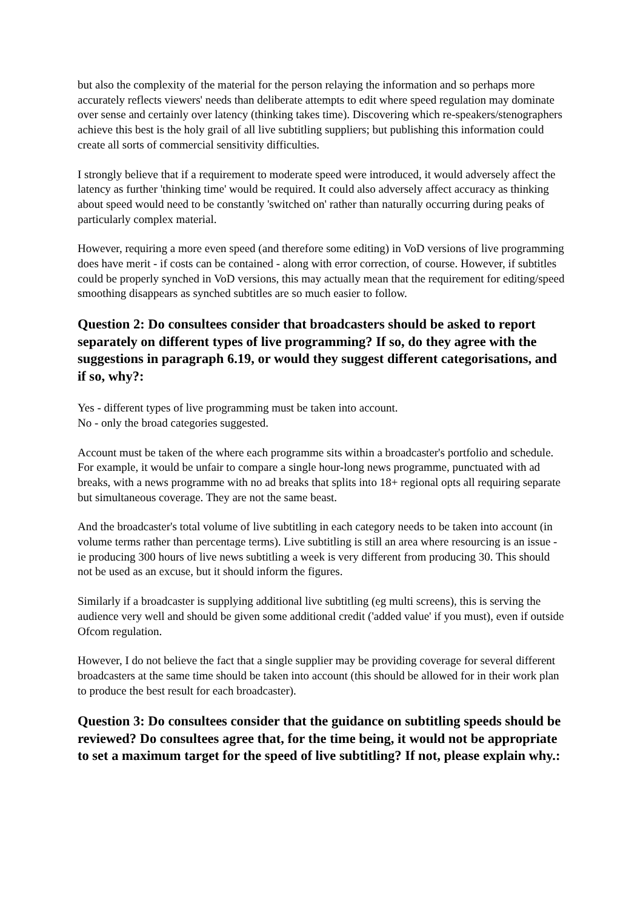but also the complexity of the material for the person relaying the information and so perhaps more accurately reflects viewers' needs than deliberate attempts to edit where speed regulation may dominate over sense and certainly over latency (thinking takes time). Discovering which re-speakers/stenographers achieve this best is the holy grail of all live subtitling suppliers; but publishing this information could create all sorts of commercial sensitivity difficulties.
I strongly believe that if a requirement to moderate speed were introduced, it would adversely affect the latency as further 'thinking time' would be required. It could also adversely affect accuracy as thinking about speed would need to be constantly 'switched on' rather than naturally occurring during peaks of particularly complex material.
However, requiring a more even speed (and therefore some editing) in VoD versions of live programming does have merit - if costs can be contained - along with error correction, of course. However, if subtitles could be properly synched in VoD versions, this may actually mean that the requirement for editing/speed smoothing disappears as synched subtitles are so much easier to follow.
Question 2: Do consultees consider that broadcasters should be asked to report separately on different types of live programming? If so, do they agree with the suggestions in paragraph 6.19, or would they suggest different categorisations, and if so, why?:
Yes - different types of live programming must be taken into account.
No - only the broad categories suggested.
Account must be taken of the where each programme sits within a broadcaster's portfolio and schedule. For example, it would be unfair to compare a single hour-long news programme, punctuated with ad breaks, with a news programme with no ad breaks that splits into 18+ regional opts all requiring separate but simultaneous coverage. They are not the same beast.
And the broadcaster's total volume of live subtitling in each category needs to be taken into account (in volume terms rather than percentage terms). Live subtitling is still an area where resourcing is an issue - ie producing 300 hours of live news subtitling a week is very different from producing 30. This should not be used as an excuse, but it should inform the figures.
Similarly if a broadcaster is supplying additional live subtitling (eg multi screens), this is serving the audience very well and should be given some additional credit ('added value' if you must), even if outside Ofcom regulation.
However, I do not believe the fact that a single supplier may be providing coverage for several different broadcasters at the same time should be taken into account (this should be allowed for in their work plan to produce the best result for each broadcaster).
Question 3: Do consultees consider that the guidance on subtitling speeds should be reviewed? Do consultees agree that, for the time being, it would not be appropriate to set a maximum target for the speed of live subtitling? If not, please explain why.: